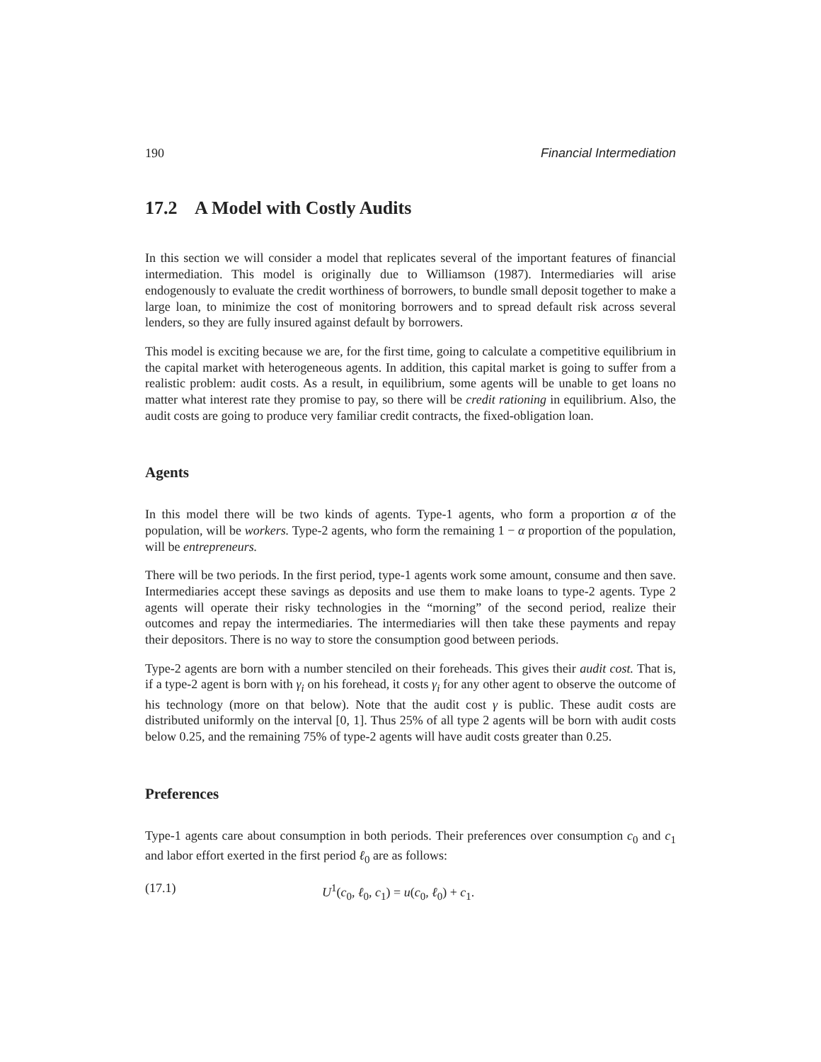190 Financial Intermediation
17.2 A Model with Costly Audits
In this section we will consider a model that replicates several of the important features of financial intermediation. This model is originally due to Williamson (1987). Intermediaries will arise endogenously to evaluate the credit worthiness of borrowers, to bundle small deposit together to make a large loan, to minimize the cost of monitoring borrowers and to spread default risk across several lenders, so they are fully insured against default by borrowers.
This model is exciting because we are, for the first time, going to calculate a competitive equilibrium in the capital market with heterogeneous agents. In addition, this capital market is going to suffer from a realistic problem: audit costs. As a result, in equilibrium, some agents will be unable to get loans no matter what interest rate they promise to pay, so there will be credit rationing in equilibrium. Also, the audit costs are going to produce very familiar credit contracts, the fixed-obligation loan.
Agents
In this model there will be two kinds of agents. Type-1 agents, who form a proportion α of the population, will be workers. Type-2 agents, who form the remaining 1 − α proportion of the population, will be entrepreneurs.
There will be two periods. In the first period, type-1 agents work some amount, consume and then save. Intermediaries accept these savings as deposits and use them to make loans to type-2 agents. Type 2 agents will operate their risky technologies in the “morning” of the second period, realize their outcomes and repay the intermediaries. The intermediaries will then take these payments and repay their depositors. There is no way to store the consumption good between periods.
Type-2 agents are born with a number stenciled on their foreheads. This gives their audit cost. That is, if a type-2 agent is born with γ<sub>i</sub> on his forehead, it costs γ<sub>i</sub> for any other agent to observe the outcome of his technology (more on that below). Note that the audit cost γ is public. These audit costs are distributed uniformly on the interval [0, 1]. Thus 25% of all type 2 agents will be born with audit costs below 0.25, and the remaining 75% of type-2 agents will have audit costs greater than 0.25.
Preferences
Type-1 agents care about consumption in both periods. Their preferences over consumption c<sub>0</sub> and c<sub>1</sub> and labor effort exerted in the first period ℓ<sub>0</sub> are as follows:
(17.1) U<sup>1</sup>(c<sub>0</sub>, ℓ<sub>0</sub>, c<sub>1</sub>) = u(c<sub>0</sub>, ℓ<sub>0</sub>) + c<sub>1</sub>.